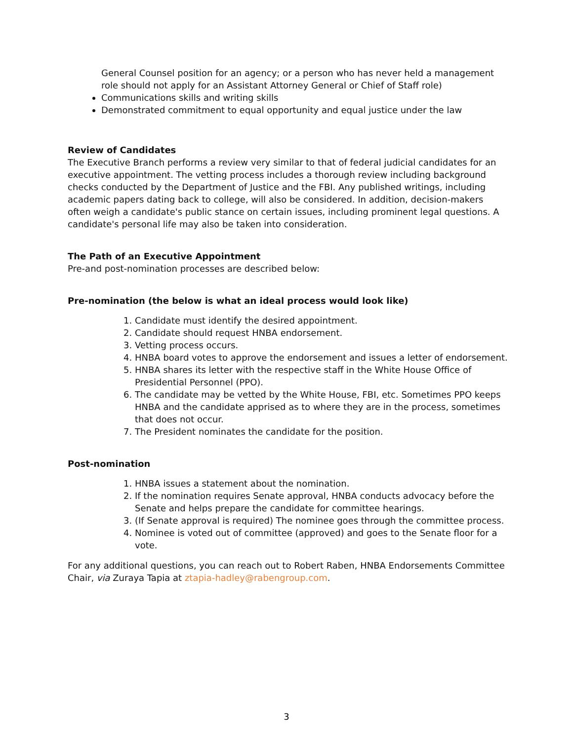General Counsel position for an agency; or a person who has never held a management role should not apply for an Assistant Attorney General or Chief of Staff role)
Communications skills and writing skills
Demonstrated commitment to equal opportunity and equal justice under the law
Review of Candidates
The Executive Branch performs a review very similar to that of federal judicial candidates for an executive appointment. The vetting process includes a thorough review including background checks conducted by the Department of Justice and the FBI. Any published writings, including academic papers dating back to college, will also be considered. In addition, decision-makers often weigh a candidate's public stance on certain issues, including prominent legal questions. A candidate's personal life may also be taken into consideration.
The Path of an Executive Appointment
Pre-and post-nomination processes are described below:
Pre-nomination (the below is what an ideal process would look like)
1. Candidate must identify the desired appointment.
2. Candidate should request HNBA endorsement.
3. Vetting process occurs.
4. HNBA board votes to approve the endorsement and issues a letter of endorsement.
5. HNBA shares its letter with the respective staff in the White House Office of Presidential Personnel (PPO).
6. The candidate may be vetted by the White House, FBI, etc. Sometimes PPO keeps HNBA and the candidate apprised as to where they are in the process, sometimes that does not occur.
7. The President nominates the candidate for the position.
Post-nomination
1. HNBA issues a statement about the nomination.
2. If the nomination requires Senate approval, HNBA conducts advocacy before the Senate and helps prepare the candidate for committee hearings.
3. (If Senate approval is required) The nominee goes through the committee process.
4. Nominee is voted out of committee (approved) and goes to the Senate floor for a vote.
For any additional questions, you can reach out to Robert Raben, HNBA Endorsements Committee Chair, via Zuraya Tapia at ztapia-hadley@rabengroup.com.
3